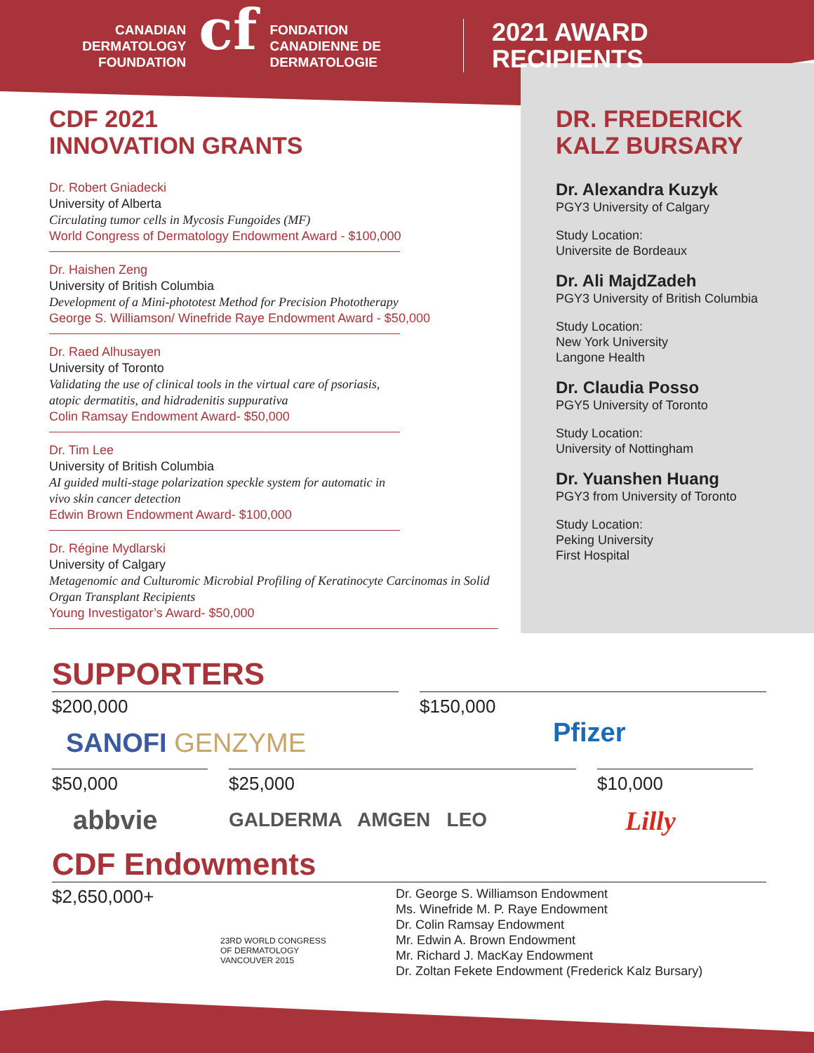CANADIAN
DERMATOLOGY
FOUNDATION
cf
FONDATION
CANADIENNE DE
DERMATOLOGIE
2021 AWARD
RECIPIENTS
CDF 2021
INNOVATION GRANTS
Dr. Robert Gniadecki
University of Alberta
Circulating tumor cells in Mycosis Fungoides (MF)
World Congress of Dermatology Endowment Award - $100,000
Dr. Haishen Zeng
University of British Columbia
Development of a Mini-phototest Method for Precision Phototherapy
George S. Williamson/ Winefride Raye Endowment Award - $50,000
Dr. Raed Alhusayen
University of Toronto
Validating the use of clinical tools in the virtual care of psoriasis, atopic dermatitis, and hidradenitis suppurativa
Colin Ramsay Endowment Award- $50,000
Dr. Tim Lee
University of British Columbia
AI guided multi-stage polarization speckle system for automatic in vivo skin cancer detection
Edwin Brown Endowment Award- $100,000
Dr. Régine Mydlarski
University of Calgary
Metagenomic and Culturomic Microbial Profiling of Keratinocyte Carcinomas in Solid Organ Transplant Recipients
Young Investigator’s Award- $50,000
DR. FREDERICK
KALZ BURSARY
Dr. Alexandra Kuzyk
PGY3 University of Calgary
Study Location:
Universite de Bordeaux
Dr. Ali MajdZadeh
PGY3 University of British Columbia
Study Location:
New York University
Langone Health
Dr. Claudia Posso
PGY5 University of Toronto
Study Location:
University of Nottingham
Dr. Yuanshen Huang
PGY3 from University of Toronto
Study Location:
Peking University
First Hospital
SUPPORTERS
$200,000
SANOFI GENZYME
$150,000
Pfizer
$50,000
abbvie
$25,000
GALDERMA AMGEN LEO
$10,000
Lilly
CDF Endowments
$2,650,000+
23RD WORLD CONGRESS
OF DERMATOLOGY
VANCOUVER 2015
Dr. George S. Williamson Endowment
Ms. Winefride M. P. Raye Endowment
Dr. Colin Ramsay Endowment
Mr. Edwin A. Brown Endowment
Mr. Richard J. MacKay Endowment
Dr. Zoltan Fekete Endowment (Frederick Kalz Bursary)